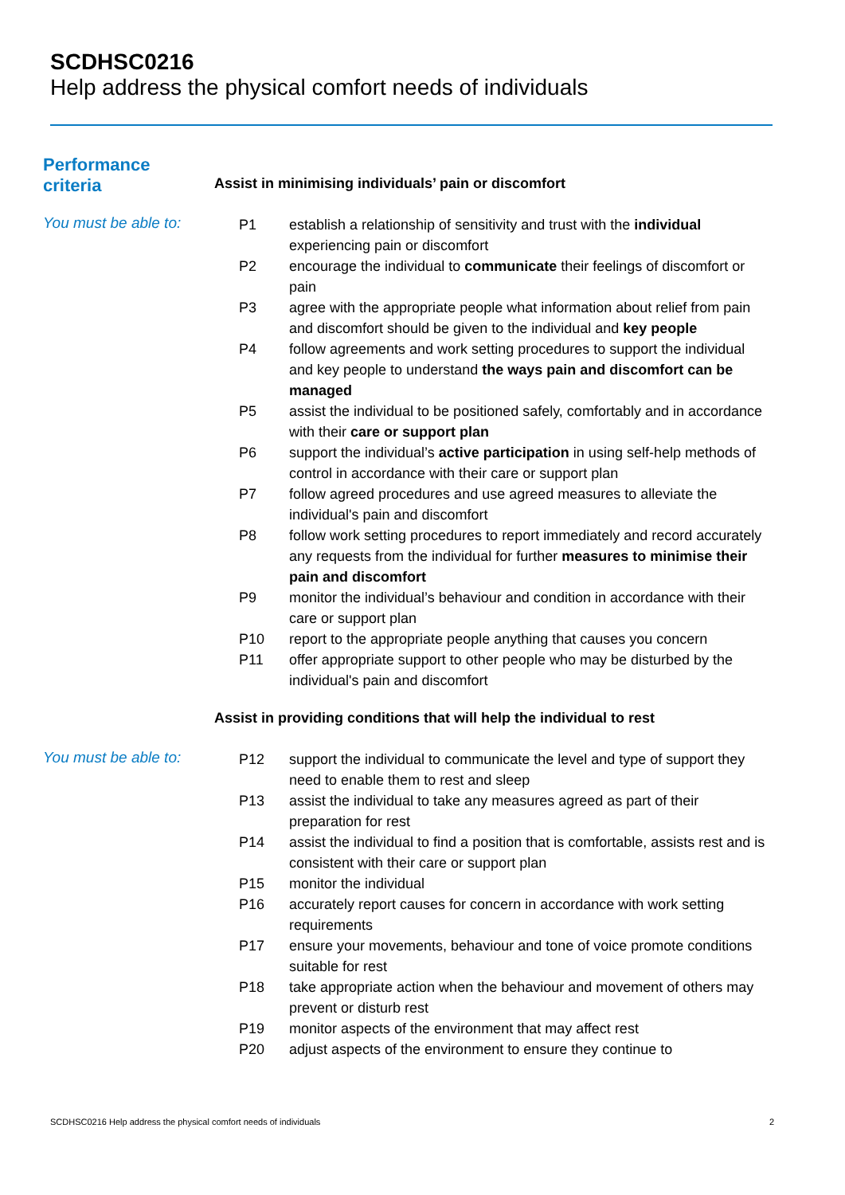SCDHSC0216
Help address the physical comfort needs of individuals
Performance
criteria
Assist in minimising individuals’ pain or discomfort
You must be able to:
| P1 | establish a relationship of sensitivity and trust with the individual experiencing pain or discomfort |
| P2 | encourage the individual to communicate their feelings of discomfort or pain |
| P3 | agree with the appropriate people what information about relief from pain and discomfort should be given to the individual and key people |
| P4 | follow agreements and work setting procedures to support the individual and key people to understand the ways pain and discomfort can be managed |
| P5 | assist the individual to be positioned safely, comfortably and in accordance with their care or support plan |
| P6 | support the individual’s active participation in using self-help methods of control in accordance with their care or support plan |
| P7 | follow agreed procedures and use agreed measures to alleviate the individual's pain and discomfort |
| P8 | follow work setting procedures to report immediately and record accurately any requests from the individual for further measures to minimise their pain and discomfort |
| P9 | monitor the individual’s behaviour and condition in accordance with their care or support plan |
| P10 | report to the appropriate people anything that causes you concern |
| P11 | offer appropriate support to other people who may be disturbed by the individual's pain and discomfort |
Assist in providing conditions that will help the individual to rest
You must be able to:
| P12 | support the individual to communicate the level and type of support they need to enable them to rest and sleep |
| P13 | assist the individual to take any measures agreed as part of their preparation for rest |
| P14 | assist the individual to find a position that is comfortable, assists rest and is consistent with their care or support plan |
| P15 | monitor the individual |
| P16 | accurately report causes for concern in accordance with work setting requirements |
| P17 | ensure your movements, behaviour and tone of voice promote conditions suitable for rest |
| P18 | take appropriate action when the behaviour and movement of others may prevent or disturb rest |
| P19 | monitor aspects of the environment that may affect rest |
| P20 | adjust aspects of the environment to ensure they continue to |
SCDHSC0216 Help address the physical comfort needs of individuals 2